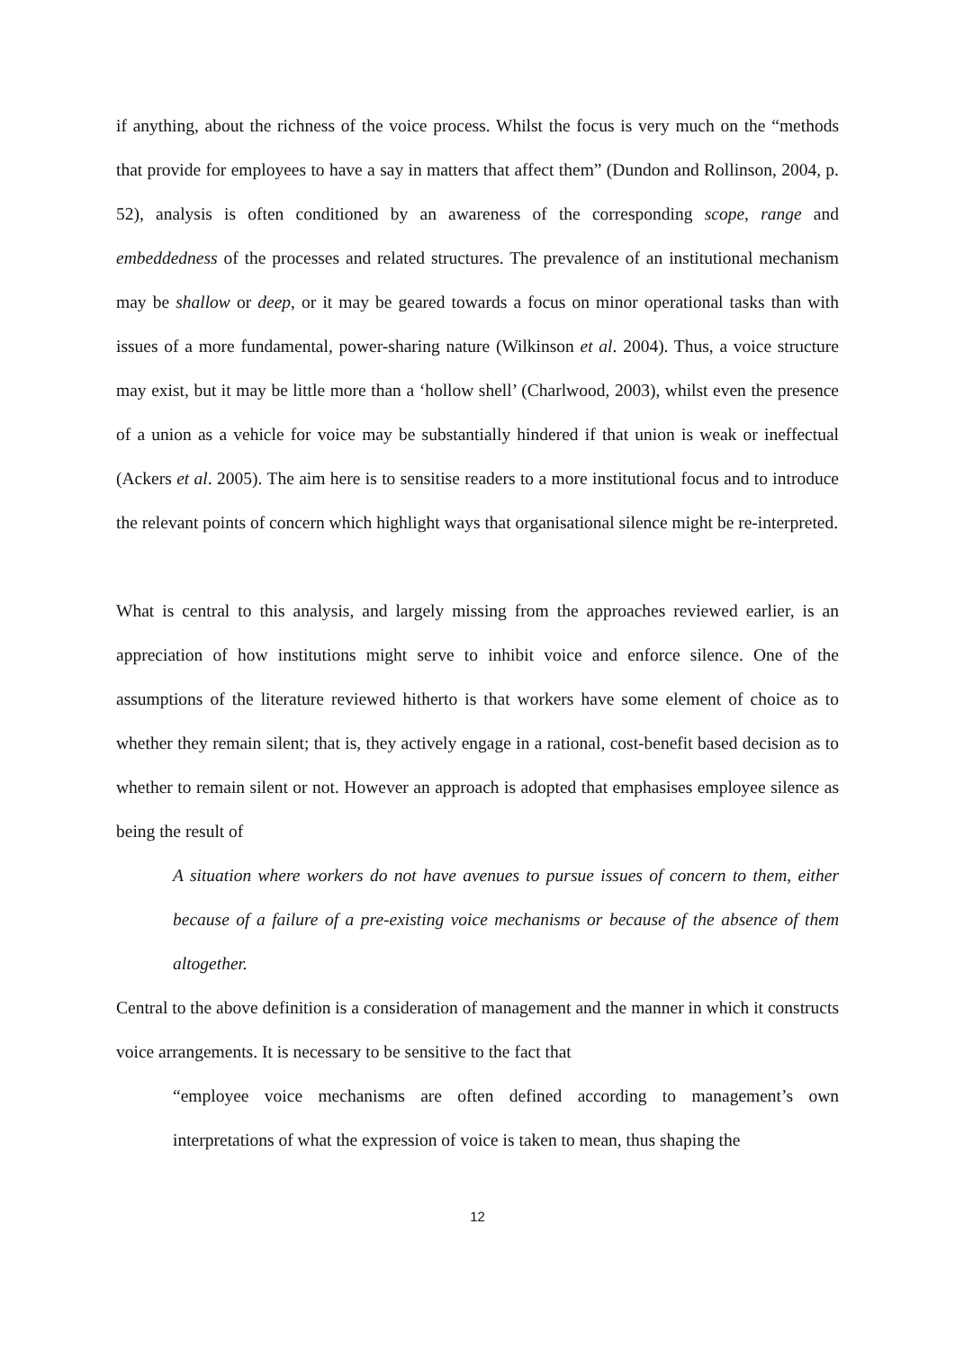if anything, about the richness of the voice process. Whilst the focus is very much on the “methods that provide for employees to have a say in matters that affect them” (Dundon and Rollinson, 2004, p. 52), analysis is often conditioned by an awareness of the corresponding scope, range and embeddedness of the processes and related structures. The prevalence of an institutional mechanism may be shallow or deep, or it may be geared towards a focus on minor operational tasks than with issues of a more fundamental, power-sharing nature (Wilkinson et al. 2004). Thus, a voice structure may exist, but it may be little more than a ‘hollow shell’ (Charlwood, 2003), whilst even the presence of a union as a vehicle for voice may be substantially hindered if that union is weak or ineffectual (Ackers et al. 2005). The aim here is to sensitise readers to a more institutional focus and to introduce the relevant points of concern which highlight ways that organisational silence might be re-interpreted.
What is central to this analysis, and largely missing from the approaches reviewed earlier, is an appreciation of how institutions might serve to inhibit voice and enforce silence. One of the assumptions of the literature reviewed hitherto is that workers have some element of choice as to whether they remain silent; that is, they actively engage in a rational, cost-benefit based decision as to whether to remain silent or not. However an approach is adopted that emphasises employee silence as being the result of
A situation where workers do not have avenues to pursue issues of concern to them, either because of a failure of a pre-existing voice mechanisms or because of the absence of them altogether.
Central to the above definition is a consideration of management and the manner in which it constructs voice arrangements. It is necessary to be sensitive to the fact that
“employee voice mechanisms are often defined according to management’s own interpretations of what the expression of voice is taken to mean, thus shaping the
12